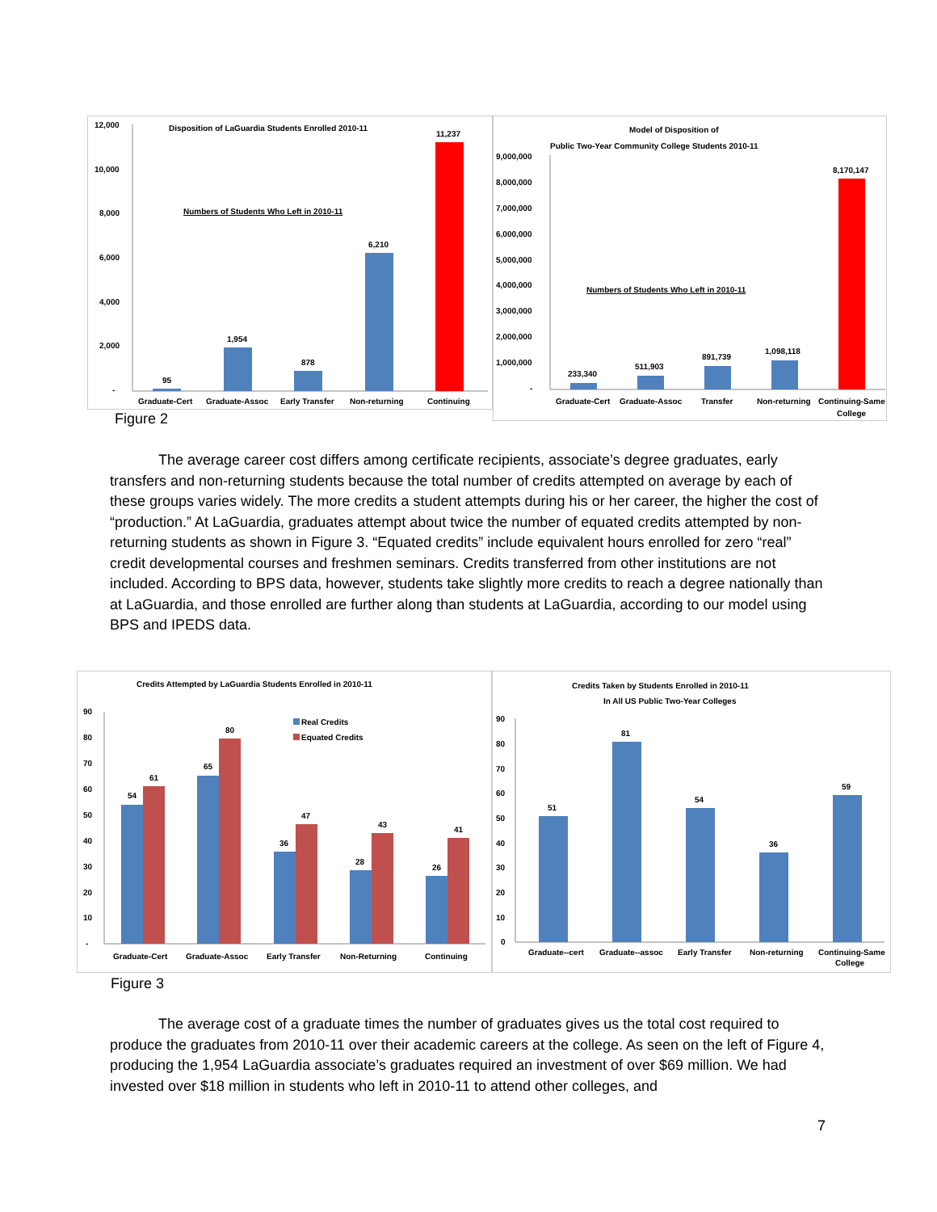Disposition of LaGuardia Students Enrolled 2010-11
Numbers of Students Who Left in 2010-11
12,000
10,000
8,000
6,000
4,000
2,000
-
95
1,954
878
6,210
11,237
Graduate-Cert
Graduate-Assoc
Early Transfer
Non-returning
Continuing
Model of Disposition of
Public Two-Year Community College Students 2010-11
Numbers of Students Who Left in 2010-11
9,000,000
8,000,000
7,000,000
6,000,000
5,000,000
4,000,000
3,000,000
2,000,000
1,000,000
-
233,340
511,903
891,739
1,098,118
8,170,147
Graduate-Cert
Graduate-Assoc
Transfer
Non-returning
Continuing-Same
College
Figure 2
The average career cost differs among certificate recipients, associate’s degree graduates, early transfers and non-returning students because the total number of credits attempted on average by each of these groups varies widely. The more credits a student attempts during his or her career, the higher the cost of “production.” At LaGuardia, graduates attempt about twice the number of equated credits attempted by non-returning students as shown in Figure 3. “Equated credits” include equivalent hours enrolled for zero “real” credit developmental courses and freshmen seminars. Credits transferred from other institutions are not included. According to BPS data, however, students take slightly more credits to reach a degree nationally than at LaGuardia, and those enrolled are further along than students at LaGuardia, according to our model using BPS and IPEDS data.
Credits Attempted by LaGuardia Students Enrolled in 2010-11
Real Credits
Equated Credits
90
80
70
60
50
40
30
20
10
-
54
61
65
80
36
47
28
43
26
41
Graduate-Cert
Graduate-Assoc
Early Transfer
Non-Returning
Continuing
Credits Taken by Students Enrolled in 2010-11
In All US Public Two-Year Colleges
90
80
70
60
50
40
30
20
10
0
51
81
54
36
59
Graduate--cert
Graduate--assoc
Early Transfer
Non-returning
Continuing-Same
College
Figure 3
The average cost of a graduate times the number of graduates gives us the total cost required to produce the graduates from 2010-11 over their academic careers at the college. As seen on the left of Figure 4, producing the 1,954 LaGuardia associate’s graduates required an investment of over $69 million. We had invested over $18 million in students who left in 2010-11 to attend other colleges, and
7